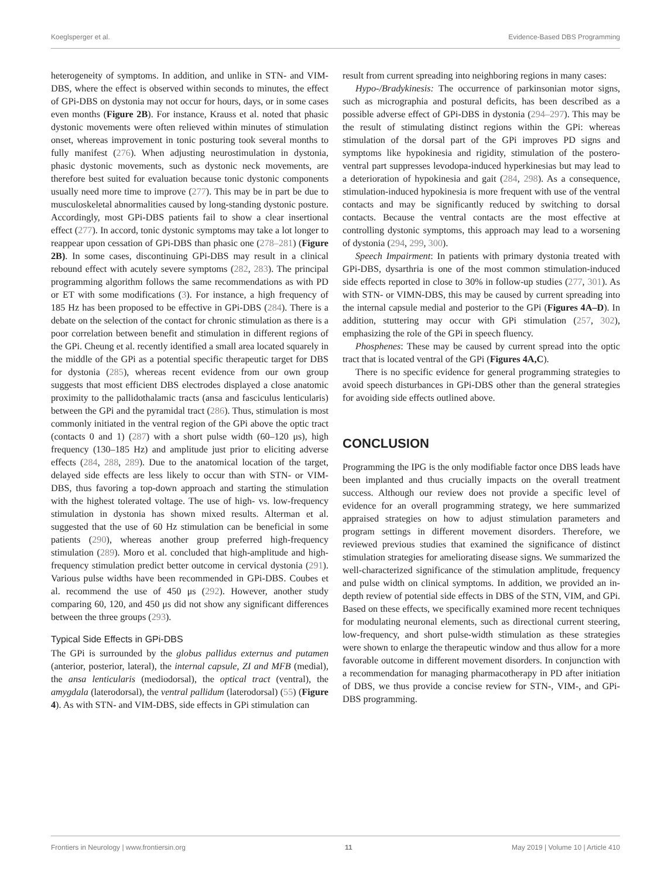Koeglsperger et al. Evidence-Based DBS Programming
heterogeneity of symptoms. In addition, and unlike in STN- and VIM-DBS, where the effect is observed within seconds to minutes, the effect of GPi-DBS on dystonia may not occur for hours, days, or in some cases even months (Figure 2B). For instance, Krauss et al. noted that phasic dystonic movements were often relieved within minutes of stimulation onset, whereas improvement in tonic posturing took several months to fully manifest (276). When adjusting neurostimulation in dystonia, phasic dystonic movements, such as dystonic neck movements, are therefore best suited for evaluation because tonic dystonic components usually need more time to improve (277). This may be in part be due to musculoskeletal abnormalities caused by long-standing dystonic posture. Accordingly, most GPi-DBS patients fail to show a clear insertional effect (277). In accord, tonic dystonic symptoms may take a lot longer to reappear upon cessation of GPi-DBS than phasic one (278–281) (Figure 2B). In some cases, discontinuing GPi-DBS may result in a clinical rebound effect with acutely severe symptoms (282, 283). The principal programming algorithm follows the same recommendations as with PD or ET with some modifications (3). For instance, a high frequency of 185 Hz has been proposed to be effective in GPi-DBS (284). There is a debate on the selection of the contact for chronic stimulation as there is a poor correlation between benefit and stimulation in different regions of the GPi. Cheung et al. recently identified a small area located squarely in the middle of the GPi as a potential specific therapeutic target for DBS for dystonia (285), whereas recent evidence from our own group suggests that most efficient DBS electrodes displayed a close anatomic proximity to the pallidothalamic tracts (ansa and fasciculus lenticularis) between the GPi and the pyramidal tract (286). Thus, stimulation is most commonly initiated in the ventral region of the GPi above the optic tract (contacts 0 and 1) (287) with a short pulse width (60–120 μs), high frequency (130–185 Hz) and amplitude just prior to eliciting adverse effects (284, 288, 289). Due to the anatomical location of the target, delayed side effects are less likely to occur than with STN- or VIM-DBS, thus favoring a top-down approach and starting the stimulation with the highest tolerated voltage. The use of high- vs. low-frequency stimulation in dystonia has shown mixed results. Alterman et al. suggested that the use of 60 Hz stimulation can be beneficial in some patients (290), whereas another group preferred high-frequency stimulation (289). Moro et al. concluded that high-amplitude and high-frequency stimulation predict better outcome in cervical dystonia (291). Various pulse widths have been recommended in GPi-DBS. Coubes et al. recommend the use of 450 μs (292). However, another study comparing 60, 120, and 450 μs did not show any significant differences between the three groups (293).
Typical Side Effects in GPi-DBS
The GPi is surrounded by the globus pallidus externus and putamen (anterior, posterior, lateral), the internal capsule, ZI and MFB (medial), the ansa lenticularis (mediodorsal), the optical tract (ventral), the amygdala (laterodorsal), the ventral pallidum (laterodorsal) (55) (Figure 4). As with STN- and VIM-DBS, side effects in GPi stimulation can
result from current spreading into neighboring regions in many cases:
Hypo-/Bradykinesis: The occurrence of parkinsonian motor signs, such as micrographia and postural deficits, has been described as a possible adverse effect of GPi-DBS in dystonia (294–297). This may be the result of stimulating distinct regions within the GPi: whereas stimulation of the dorsal part of the GPi improves PD signs and symptoms like hypokinesia and rigidity, stimulation of the postero-ventral part suppresses levodopa-induced hyperkinesias but may lead to a deterioration of hypokinesia and gait (284, 298). As a consequence, stimulation-induced hypokinesia is more frequent with use of the ventral contacts and may be significantly reduced by switching to dorsal contacts. Because the ventral contacts are the most effective at controlling dystonic symptoms, this approach may lead to a worsening of dystonia (294, 299, 300).
Speech Impairment: In patients with primary dystonia treated with GPi-DBS, dysarthria is one of the most common stimulation-induced side effects reported in close to 30% in follow-up studies (277, 301). As with STN- or VIMN-DBS, this may be caused by current spreading into the internal capsule medial and posterior to the GPi (Figures 4A–D). In addition, stuttering may occur with GPi stimulation (257, 302), emphasizing the role of the GPi in speech fluency.
Phosphenes: These may be caused by current spread into the optic tract that is located ventral of the GPi (Figures 4A,C).
There is no specific evidence for general programming strategies to avoid speech disturbances in GPi-DBS other than the general strategies for avoiding side effects outlined above.
CONCLUSION
Programming the IPG is the only modifiable factor once DBS leads have been implanted and thus crucially impacts on the overall treatment success. Although our review does not provide a specific level of evidence for an overall programming strategy, we here summarized appraised strategies on how to adjust stimulation parameters and program settings in different movement disorders. Therefore, we reviewed previous studies that examined the significance of distinct stimulation strategies for ameliorating disease signs. We summarized the well-characterized significance of the stimulation amplitude, frequency and pulse width on clinical symptoms. In addition, we provided an in-depth review of potential side effects in DBS of the STN, VIM, and GPi. Based on these effects, we specifically examined more recent techniques for modulating neuronal elements, such as directional current steering, low-frequency, and short pulse-width stimulation as these strategies were shown to enlarge the therapeutic window and thus allow for a more favorable outcome in different movement disorders. In conjunction with a recommendation for managing pharmacotherapy in PD after initiation of DBS, we thus provide a concise review for STN-, VIM-, and GPi-DBS programming.
Frontiers in Neurology | www.frontiersin.org 11 May 2019 | Volume 10 | Article 410